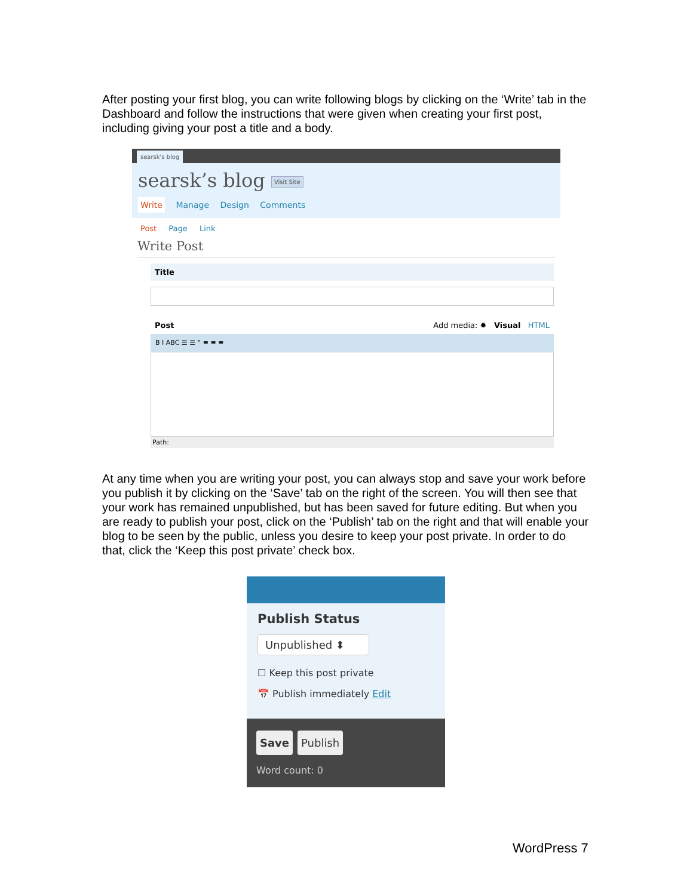After posting your first blog, you can write following blogs by clicking on the ‘Write’ tab in the Dashboard and follow the instructions that were given when creating your first post, including giving your post a title and a body.
searsk's blog
searsk’s blog Visit Site
Write Manage Design Comments
Post Page Link
Write Post
Title
Post Add media: ✹ Visual HTML
B I ABC ☰ ☰ “ ≡ ≡ ≡
Path:
At any time when you are writing your post, you can always stop and save your work before you publish it by clicking on the ‘Save’ tab on the right of the screen. You will then see that your work has remained unpublished, but has been saved for future editing. But when you are ready to publish your post, click on the ‘Publish’ tab on the right and that will enable your blog to be seen by the public, unless you desire to keep your post private. In order to do that, click the ‘Keep this post private’ check box.
Publish Status
Unpublished ⬍
☐ Keep this post private
📅 Publish immediately Edit
Save Publish
Word count: 0
WordPress 7